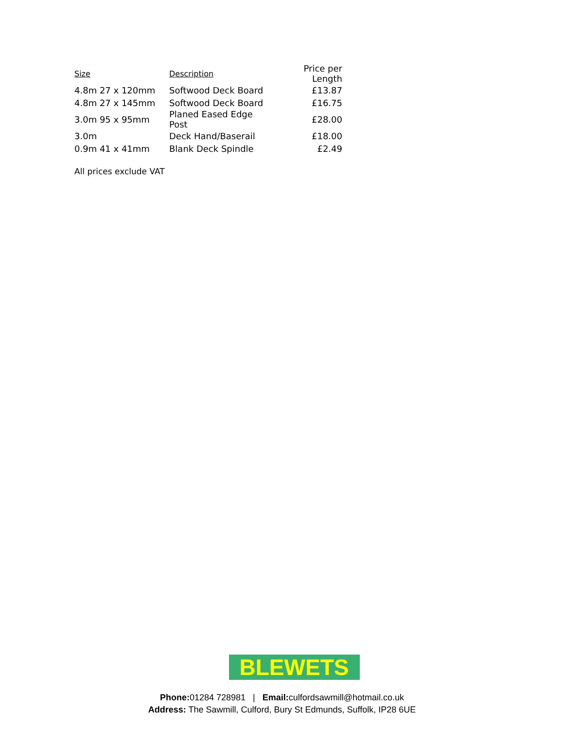| Size | Description | Price per Length |
| --- | --- | --- |
| 4.8m 27 x 120mm | Softwood Deck Board | £13.87 |
| 4.8m 27 x 145mm | Softwood Deck Board | £16.75 |
| 3.0m 95 x 95mm | Planed Eased Edge Post | £28.00 |
| 3.0m | Deck Hand/Baserail | £18.00 |
| 0.9m 41 x 41mm | Blank Deck Spindle | £2.49 |
All prices exclude VAT
BLEWETS
Phone: 01284 728981 | Email: culfordsawmill@hotmail.co.uk
Address: The Sawmill, Culford, Bury St Edmunds, Suffolk, IP28 6UE